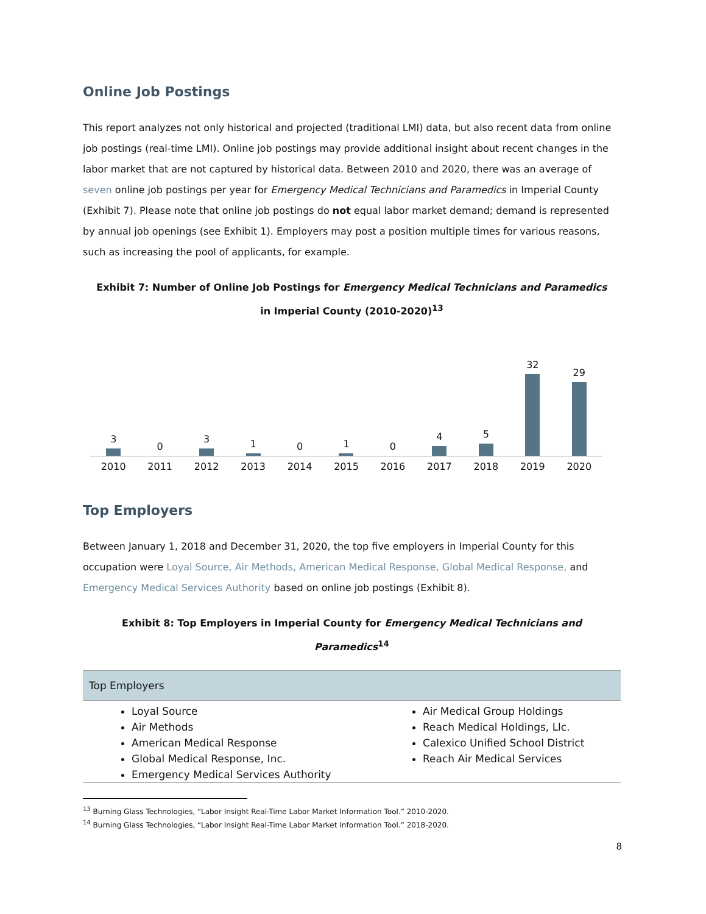Online Job Postings
This report analyzes not only historical and projected (traditional LMI) data, but also recent data from online job postings (real-time LMI). Online job postings may provide additional insight about recent changes in the labor market that are not captured by historical data. Between 2010 and 2020, there was an average of seven online job postings per year for Emergency Medical Technicians and Paramedics in Imperial County (Exhibit 7). Please note that online job postings do not equal labor market demand; demand is represented by annual job openings (see Exhibit 1). Employers may post a position multiple times for various reasons, such as increasing the pool of applicants, for example.
Exhibit 7: Number of Online Job Postings for Emergency Medical Technicians and Paramedics
in Imperial County (2010-2020)<sup>13</sup>
3
0
3
1
0
1
0
4
5
32
29
2010 2011 2012 2013 2014 2015 2016 2017 2018 2019 2020
Top Employers
Between January 1, 2018 and December 31, 2020, the top five employers in Imperial County for this occupation were Loyal Source, Air Methods, American Medical Response, Global Medical Response, and Emergency Medical Services Authority based on online job postings (Exhibit 8).
Exhibit 8: Top Employers in Imperial County for Emergency Medical Technicians and Paramedics<sup>14</sup>
| Top Employers | |
| --- | --- |
| Loyal Source Air Methods American Medical Response Global Medical Response, Inc. Emergency Medical Services Authority | Air Medical Group Holdings Reach Medical Holdings, Llc. Calexico Unified School District Reach Air Medical Services |
<sup>13</sup> Burning Glass Technologies, “Labor Insight Real-Time Labor Market Information Tool.” 2010-2020.
<sup>14</sup> Burning Glass Technologies, “Labor Insight Real-Time Labor Market Information Tool.” 2018-2020.
8